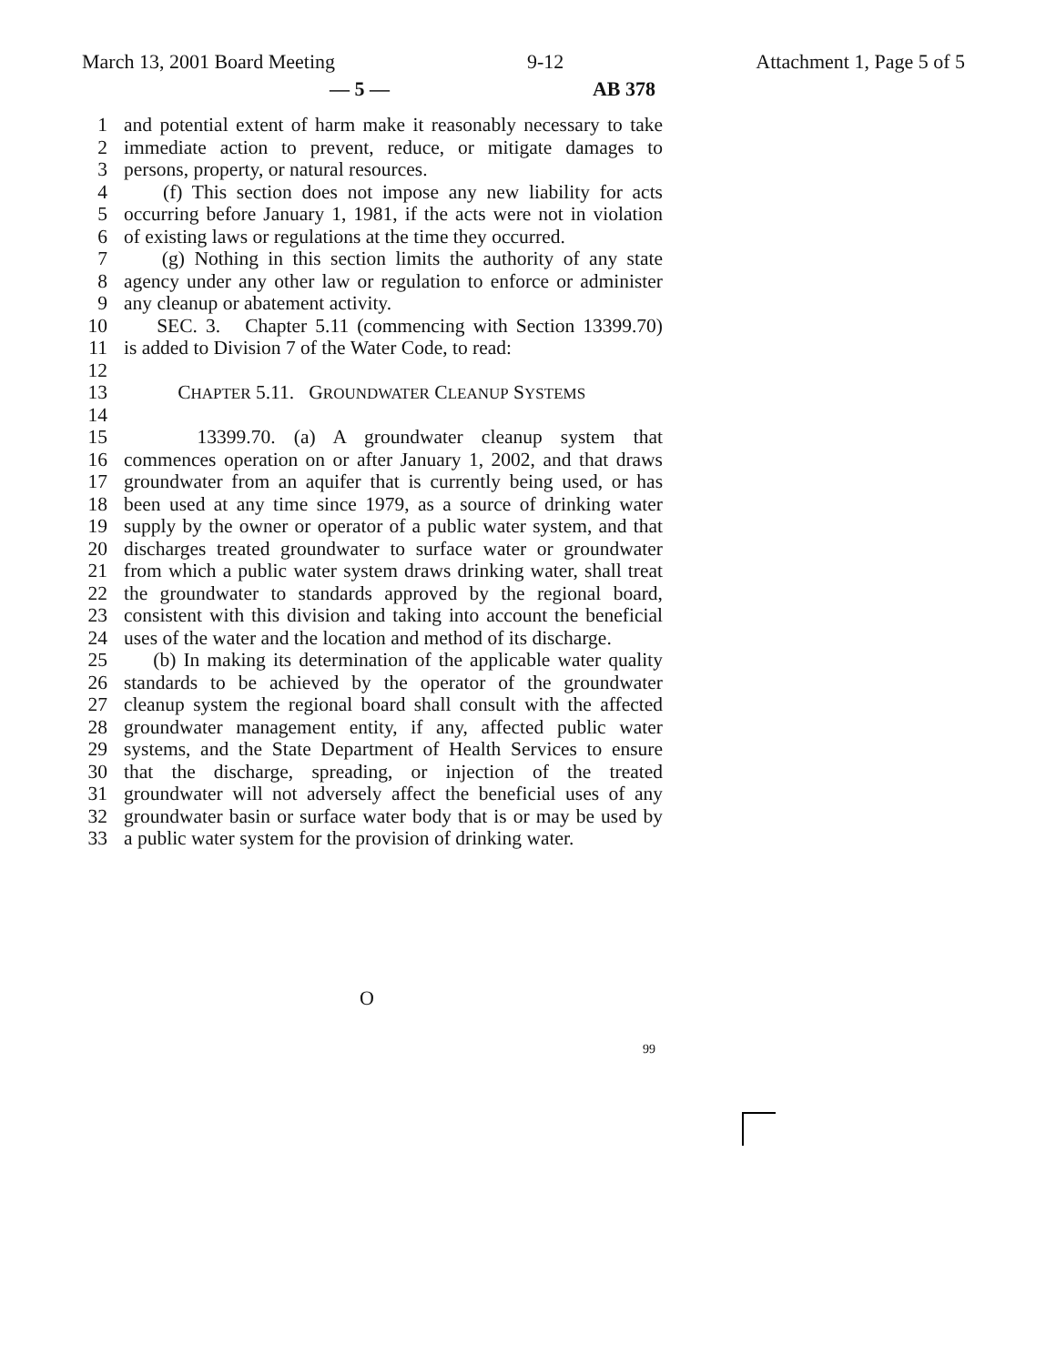March 13, 2001 Board Meeting 9-12 Attachment 1, Page 5 of 5
— 5 — AB 378
1 and potential extent of harm make it reasonably necessary to take
2 immediate action to prevent, reduce, or mitigate damages to
3 persons, property, or natural resources.
4 (f) This section does not impose any new liability for acts
5 occurring before January 1, 1981, if the acts were not in violation
6 of existing laws or regulations at the time they occurred.
7 (g) Nothing in this section limits the authority of any state
8 agency under any other law or regulation to enforce or administer
9 any cleanup or abatement activity.
10 SEC. 3. Chapter 5.11 (commencing with Section 13399.70)
11 is added to Division 7 of the Water Code, to read:
12
13 CHAPTER 5.11. GROUNDWATER CLEANUP SYSTEMS
14
15 13399.70. (a) A groundwater cleanup system that
16 commences operation on or after January 1, 2002, and that draws
17 groundwater from an aquifer that is currently being used, or has
18 been used at any time since 1979, as a source of drinking water
19 supply by the owner or operator of a public water system, and that
20 discharges treated groundwater to surface water or groundwater
21 from which a public water system draws drinking water, shall treat
22 the groundwater to standards approved by the regional board,
23 consistent with this division and taking into account the beneficial
24 uses of the water and the location and method of its discharge.
25 (b) In making its determination of the applicable water quality
26 standards to be achieved by the operator of the groundwater
27 cleanup system the regional board shall consult with the affected
28 groundwater management entity, if any, affected public water
29 systems, and the State Department of Health Services to ensure
30 that the discharge, spreading, or injection of the treated
31 groundwater will not adversely affect the beneficial uses of any
32 groundwater basin or surface water body that is or may be used by
33 a public water system for the provision of drinking water.
O
99